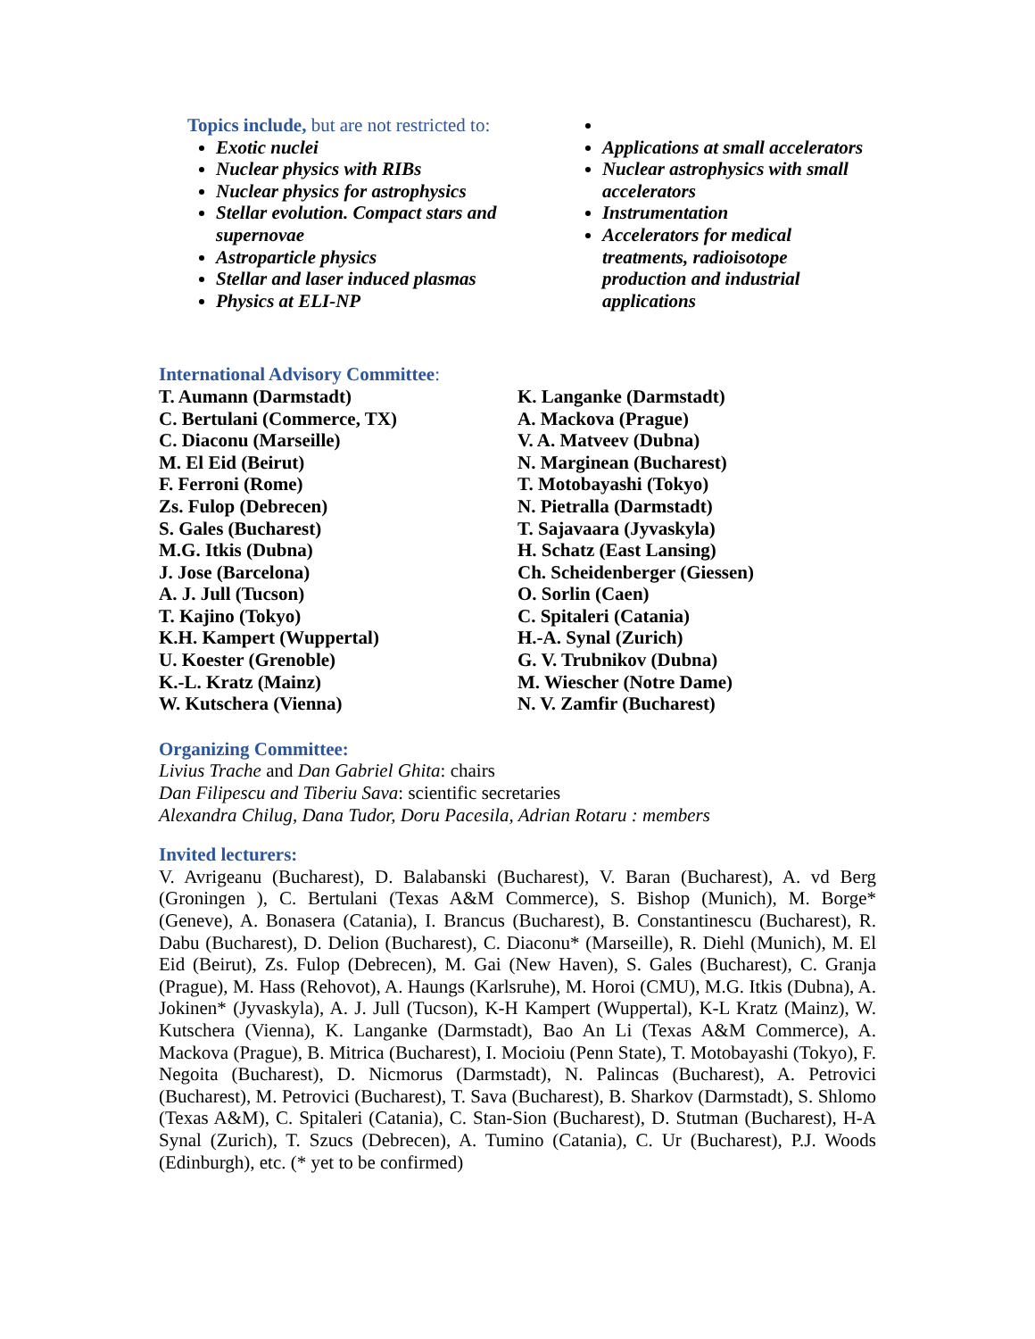Topics include, but are not restricted to:
Exotic nuclei
Nuclear physics with RIBs
Nuclear physics for astrophysics
Stellar evolution. Compact stars and supernovae
Astroparticle physics
Stellar and laser induced plasmas
Physics at ELI-NP
Applications at small accelerators
Nuclear astrophysics with small accelerators
Instrumentation
Accelerators for medical treatments, radioisotope production and industrial applications
International Advisory Committee:
T. Aumann (Darmstadt)
C. Bertulani (Commerce, TX)
C. Diaconu (Marseille)
M. El Eid (Beirut)
F. Ferroni (Rome)
Zs. Fulop (Debrecen)
S. Gales (Bucharest)
M.G. Itkis (Dubna)
J. Jose (Barcelona)
A. J. Jull (Tucson)
T. Kajino (Tokyo)
K.H. Kampert (Wuppertal)
U. Koester (Grenoble)
K.-L. Kratz (Mainz)
W. Kutschera (Vienna)
K. Langanke (Darmstadt)
A. Mackova (Prague)
V. A. Matveev (Dubna)
N. Marginean (Bucharest)
T. Motobayashi (Tokyo)
N. Pietralla (Darmstadt)
T. Sajavaara (Jyvaskyla)
H. Schatz (East Lansing)
Ch. Scheidenberger (Giessen)
O. Sorlin (Caen)
C. Spitaleri (Catania)
H.-A. Synal (Zurich)
G. V. Trubnikov (Dubna)
M. Wiescher (Notre Dame)
N. V. Zamfir (Bucharest)
Organizing Committee:
Livius Trache and Dan Gabriel Ghita: chairs
Dan Filipescu and Tiberiu Sava: scientific secretaries
Alexandra Chilug, Dana Tudor, Doru Pacesila, Adrian Rotaru : members
Invited lecturers:
V. Avrigeanu (Bucharest), D. Balabanski (Bucharest), V. Baran (Bucharest), A. vd Berg (Groningen ), C. Bertulani (Texas A&M Commerce), S. Bishop (Munich), M. Borge* (Geneve), A. Bonasera (Catania), I. Brancus (Bucharest), B. Constantinescu (Bucharest), R. Dabu (Bucharest), D. Delion (Bucharest), C. Diaconu* (Marseille), R. Diehl (Munich), M. El Eid (Beirut), Zs. Fulop (Debrecen), M. Gai (New Haven), S. Gales (Bucharest), C. Granja (Prague), M. Hass (Rehovot), A. Haungs (Karlsruhe), M. Horoi (CMU), M.G. Itkis (Dubna), A. Jokinen* (Jyvaskyla), A. J. Jull (Tucson), K-H Kampert (Wuppertal), K-L Kratz (Mainz), W. Kutschera (Vienna), K. Langanke (Darmstadt), Bao An Li (Texas A&M Commerce), A. Mackova (Prague), B. Mitrica (Bucharest), I. Mocioiu (Penn State), T. Motobayashi (Tokyo), F. Negoita (Bucharest), D. Nicmorus (Darmstadt), N. Palincas (Bucharest), A. Petrovici (Bucharest), M. Petrovici (Bucharest), T. Sava (Bucharest), B. Sharkov (Darmstadt), S. Shlomo (Texas A&M), C. Spitaleri (Catania), C. Stan-Sion (Bucharest), D. Stutman (Bucharest), H-A Synal (Zurich), T. Szucs (Debrecen), A. Tumino (Catania), C. Ur (Bucharest), P.J. Woods (Edinburgh), etc. (* yet to be confirmed)